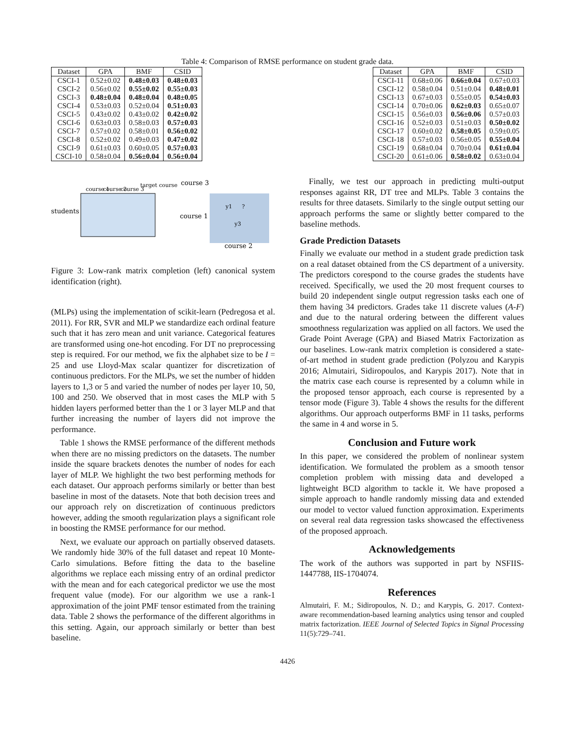Table 4: Comparison of RMSE performance on student grade data.
| Dataset | GPA | BMF | CSID |
| --- | --- | --- | --- |
| CSCI-1 | 0.52±0.02 | 0.48±0.03 | 0.48±0.03 |
| CSCI-2 | 0.56±0.02 | 0.55±0.02 | 0.55±0.03 |
| CSCI-3 | 0.48±0.04 | 0.48±0.04 | 0.48±0.05 |
| CSCI-4 | 0.53±0.03 | 0.52±0.04 | 0.51±0.03 |
| CSCI-5 | 0.43±0.02 | 0.43±0.02 | 0.42±0.02 |
| CSCI-6 | 0.63±0.03 | 0.58±0.03 | 0.57±0.03 |
| CSCI-7 | 0.57±0.02 | 0.58±0.01 | 0.56±0.02 |
| CSCI-8 | 0.52±0.02 | 0.49±0.03 | 0.47±0.02 |
| CSCI-9 | 0.61±0.03 | 0.60±0.05 | 0.57±0.03 |
| CSCI-10 | 0.58±0.04 | 0.56±0.04 | 0.56±0.04 |
| Dataset | GPA | BMF | CSID |
| --- | --- | --- | --- |
| CSCI-11 | 0.68±0.06 | 0.66±0.04 | 0.67±0.03 |
| CSCI-12 | 0.58±0.04 | 0.51±0.04 | 0.48±0.01 |
| CSCI-13 | 0.67±0.03 | 0.55±0.05 | 0.54±0.03 |
| CSCI-14 | 0.70±0.06 | 0.62±0.03 | 0.65±0.07 |
| CSCI-15 | 0.56±0.03 | 0.56±0.06 | 0.57±0.03 |
| CSCI-16 | 0.52±0.03 | 0.51±0.03 | 0.50±0.02 |
| CSCI-17 | 0.60±0.02 | 0.58±0.05 | 0.59±0.05 |
| CSCI-18 | 0.57±0.03 | 0.56±0.05 | 0.55±0.04 |
| CSCI-19 | 0.68±0.04 | 0.70±0.04 | 0.61±0.04 |
| CSCI-20 | 0.61±0.06 | 0.58±0.02 | 0.63±0.04 |
course 1
course 2
course 3
target course
students
course 3
course 1
course 2
y1
?
y3
Figure 3: Low-rank matrix completion (left) canonical system identification (right).
(MLPs) using the implementation of scikit-learn (Pedregosa et al. 2011). For RR, SVR and MLP we standardize each ordinal feature such that it has zero mean and unit variance. Categorical features are transformed using one-hot encoding. For DT no preprocessing step is required. For our method, we fix the alphabet size to be I = 25 and use Lloyd-Max scalar quantizer for discretization of continuous predictors. For the MLPs, we set the number of hidden layers to 1,3 or 5 and varied the number of nodes per layer 10, 50, 100 and 250. We observed that in most cases the MLP with 5 hidden layers performed better than the 1 or 3 layer MLP and that further increasing the number of layers did not improve the performance.
Table 1 shows the RMSE performance of the different methods when there are no missing predictors on the datasets. The number inside the square brackets denotes the number of nodes for each layer of MLP. We highlight the two best performing methods for each dataset. Our approach performs similarly or better than best baseline in most of the datasets. Note that both decision trees and our approach rely on discretization of continuous predictors however, adding the smooth regularization plays a significant role in boosting the RMSE performance for our method.
Next, we evaluate our approach on partially observed datasets. We randomly hide 30% of the full dataset and repeat 10 Monte-Carlo simulations. Before fitting the data to the baseline algorithms we replace each missing entry of an ordinal predictor with the mean and for each categorical predictor we use the most frequent value (mode). For our algorithm we use a rank-1 approximation of the joint PMF tensor estimated from the training data. Table 2 shows the performance of the different algorithms in this setting. Again, our approach similarly or better than best baseline.
Finally, we test our approach in predicting multi-output responses against RR, DT tree and MLPs. Table 3 contains the results for three datasets. Similarly to the single output setting our approach performs the same or slightly better compared to the baseline methods.
Grade Prediction Datasets
Finally we evaluate our method in a student grade prediction task on a real dataset obtained from the CS department of a university. The predictors corespond to the course grades the students have received. Specifically, we used the 20 most frequent courses to build 20 independent single output regression tasks each one of them having 34 predictors. Grades take 11 discrete values (A-F) and due to the natural ordering between the different values smoothness regularization was applied on all factors. We used the Grade Point Average (GPA) and Biased Matrix Factorization as our baselines. Low-rank matrix completion is considered a state-of-art method in student grade prediction (Polyzou and Karypis 2016; Almutairi, Sidiropoulos, and Karypis 2017). Note that in the matrix case each course is represented by a column while in the proposed tensor approach, each course is represented by a tensor mode (Figure 3). Table 4 shows the results for the different algorithms. Our approach outperforms BMF in 11 tasks, performs the same in 4 and worse in 5.
Conclusion and Future work
In this paper, we considered the problem of nonlinear system identification. We formulated the problem as a smooth tensor completion problem with missing data and developed a lightweight BCD algorithm to tackle it. We have proposed a simple approach to handle randomly missing data and extended our model to vector valued function approximation. Experiments on several real data regression tasks showcased the effectiveness of the proposed approach.
Acknowledgements
The work of the authors was supported in part by NSFIIS-1447788, IIS-1704074.
References
Almutairi, F. M.; Sidiropoulos, N. D.; and Karypis, G. 2017. Context-aware recommendation-based learning analytics using tensor and coupled matrix factorization. IEEE Journal of Selected Topics in Signal Processing 11(5):729–741.
4426